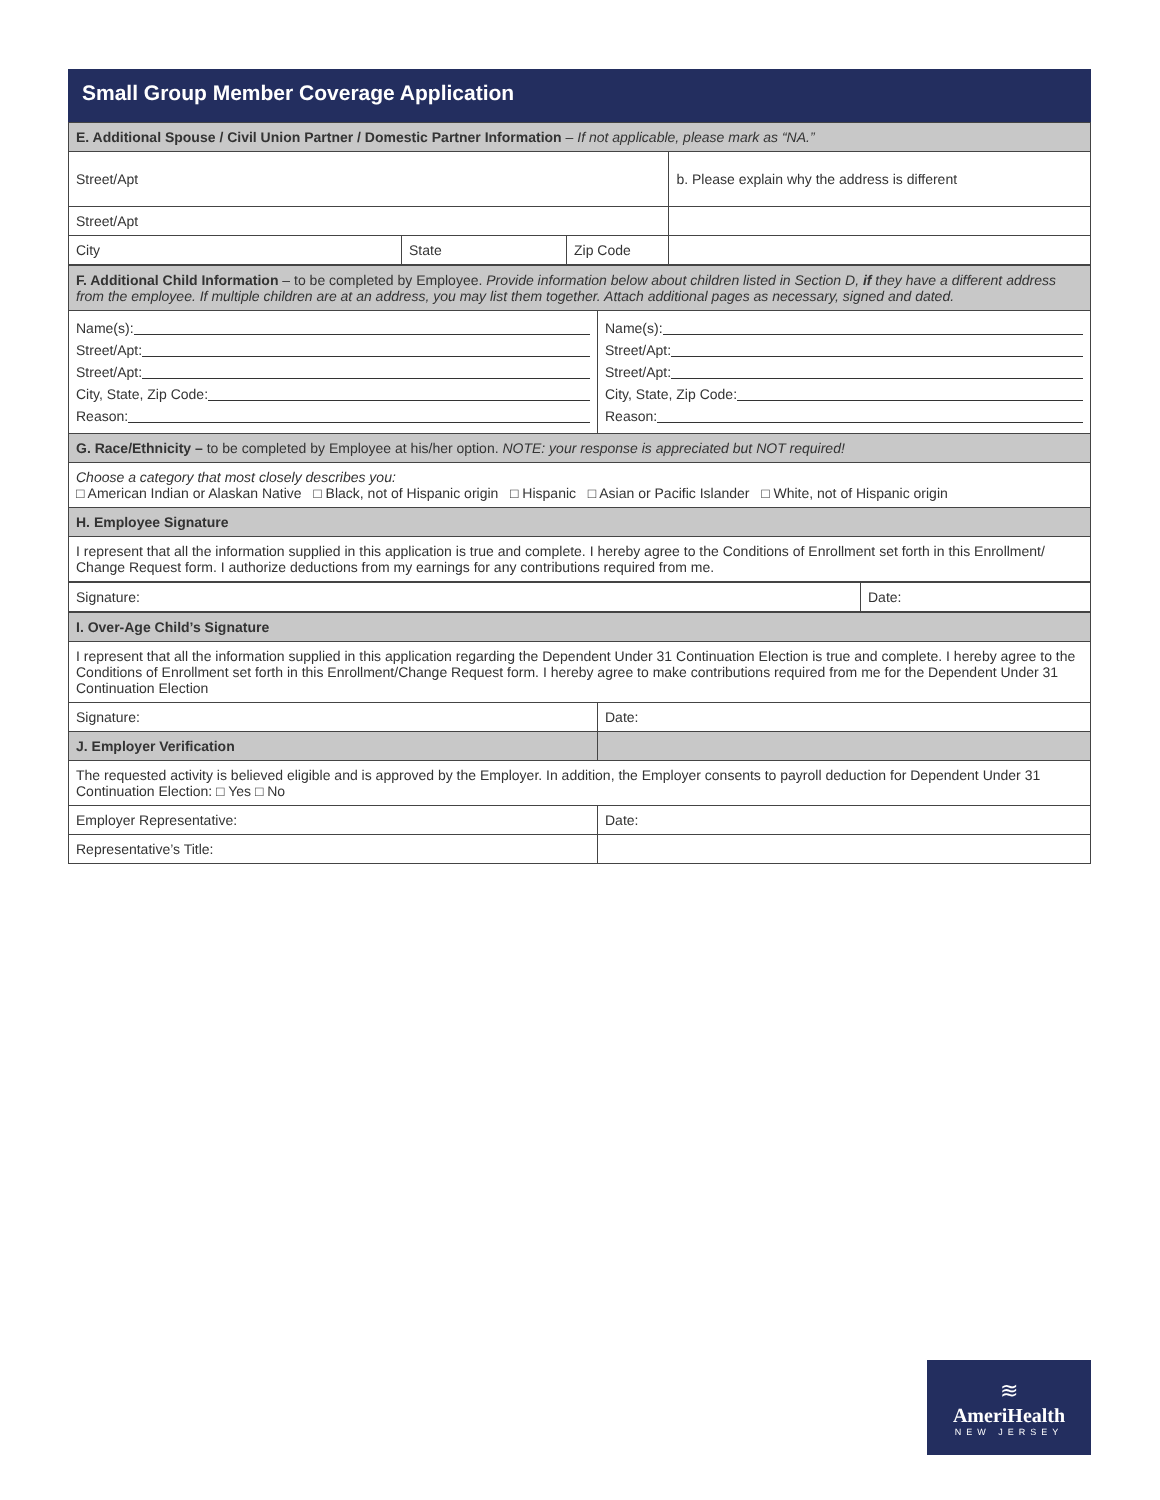Small Group Member Coverage Application
| E. Additional Spouse / Civil Union Partner / Domestic Partner Information – If not applicable, please mark as “NA.” | | | |
| Street/Apt | | | b. Please explain why the address is different |
| Street/Apt | | | |
| City | State | Zip Code | |
| F. Additional Child Information – to be completed by Employee. Provide information below about children listed in Section D, if they have a different address from the employee. If multiple children are at an address, you may list them together. Attach additional pages as necessary, signed and dated. | |
| Name(s): Street/Apt: Street/Apt: City, State, Zip Code: Reason: | Name(s): Street/Apt: Street/Apt: City, State, Zip Code: Reason: |
| G. Race/Ethnicity – to be completed by Employee at his/her option. NOTE: your response is appreciated but NOT required! | |
| Choose a category that most closely describes you: □ American Indian or Alaskan Native □ Black, not of Hispanic origin □ Hispanic □ Asian or Pacific Islander □ White, not of Hispanic origin | |
| H. Employee Signature | |
| I represent that all the information supplied in this application is true and complete. I hereby agree to the Conditions of Enrollment set forth in this Enrollment/ Change Request form. I authorize deductions from my earnings for any contributions required from me. | |
| Signature: | Date: |
| I. Over-Age Child’s Signature | |
| I represent that all the information supplied in this application regarding the Dependent Under 31 Continuation Election is true and complete. I hereby agree to the Conditions of Enrollment set forth in this Enrollment/Change Request form. I hereby agree to make contributions required from me for the Dependent Under 31 Continuation Election | |
| Signature: | Date: |
| J. Employer Verification | |
| The requested activity is believed eligible and is approved by the Employer. In addition, the Employer consents to payroll deduction for Dependent Under 31 Continuation Election: □ Yes □ No | |
| Employer Representative: | Date: |
| Representative’s Title: | |
≋
AmeriHealth
NEW JERSEY